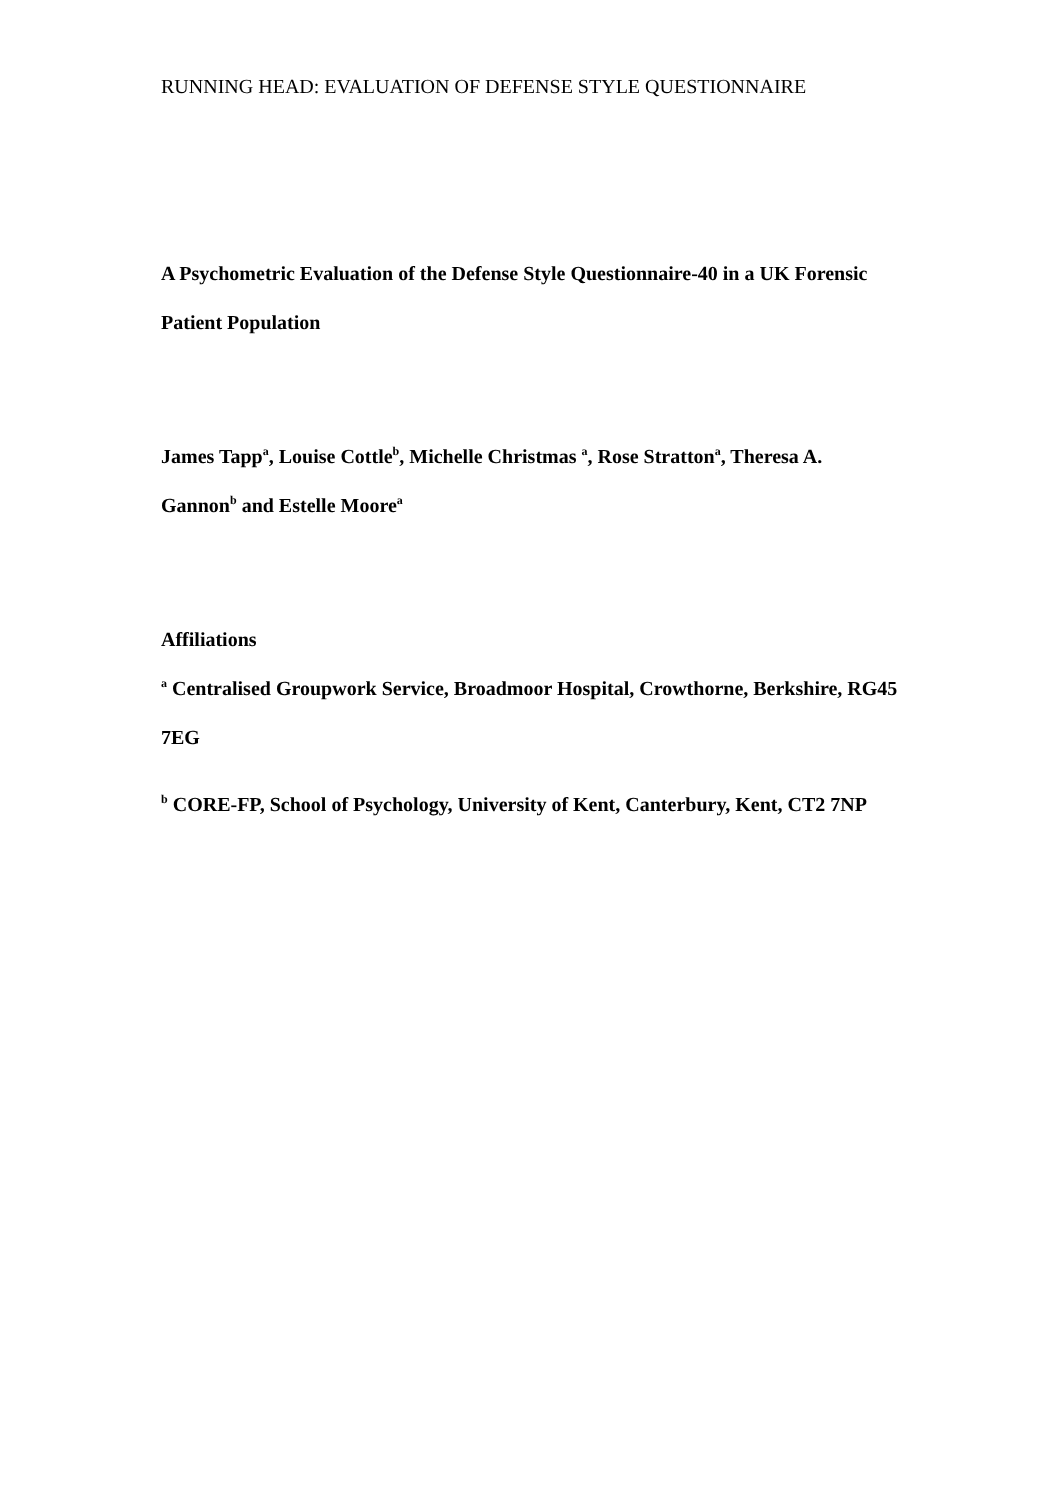RUNNING HEAD: EVALUATION OF DEFENSE STYLE QUESTIONNAIRE
A Psychometric Evaluation of the Defense Style Questionnaire-40 in a UK Forensic Patient Population
James Tapp<sup>a</sup>, Louise Cottle<sup>b</sup>, Michelle Christmas <sup>a</sup>, Rose Stratton<sup>a</sup>, Theresa A. Gannon<sup>b</sup> and Estelle Moore<sup>a</sup>
Affiliations
<sup>a</sup> Centralised Groupwork Service, Broadmoor Hospital, Crowthorne, Berkshire, RG45 7EG
<sup>b</sup> CORE-FP, School of Psychology, University of Kent, Canterbury, Kent, CT2 7NP